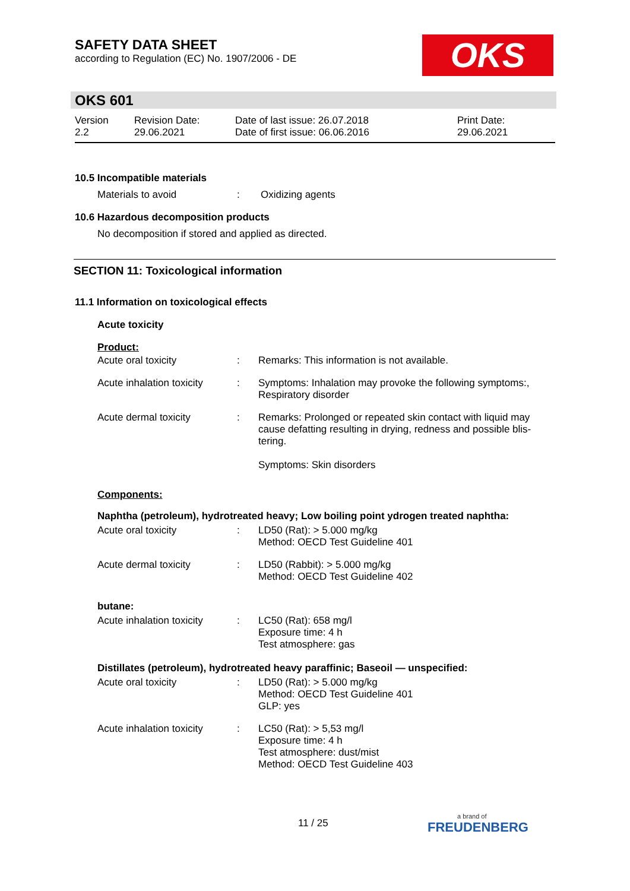SAFETY DATA SHEET
according to Regulation (EC) No. 1907/2006 - DE
OKS
OKS 601
Version
2.2
Revision Date:
29.06.2021
Date of last issue: 26.07.2018
Date of first issue: 06.06.2016
Print Date:
29.06.2021
10.5 Incompatible materials
Materials to avoid : Oxidizing agents
10.6 Hazardous decomposition products
No decomposition if stored and applied as directed.
SECTION 11: Toxicological information
11.1 Information on toxicological effects
Acute toxicity
Product:
Acute oral toxicity : Remarks: This information is not available.
Acute inhalation toxicity
: Symptoms: Inhalation may provoke the following symptoms:, Respiratory disorder
Acute dermal toxicity : Remarks: Prolonged or repeated skin contact with liquid may cause defatting resulting in drying, redness and possible blis-tering.
Symptoms: Skin disorders
Components:
Naphtha (petroleum), hydrotreated heavy; Low boiling point ydrogen treated naphtha:
Acute oral toxicity : LD50 (Rat): > 5.000 mg/kg
Method: OECD Test Guideline 401
Acute dermal toxicity : LD50 (Rabbit): > 5.000 mg/kg
Method: OECD Test Guideline 402
butane:
Acute inhalation toxicity
: LC50 (Rat): 658 mg/l
Exposure time: 4 h
Test atmosphere: gas
Distillates (petroleum), hydrotreated heavy paraffinic; Baseoil — unspecified:
Acute oral toxicity : LD50 (Rat): > 5.000 mg/kg
Method: OECD Test Guideline 401
GLP: yes
Acute inhalation toxicity
: LC50 (Rat): > 5,53 mg/l
Exposure time: 4 h
Test atmosphere: dust/mist
Method: OECD Test Guideline 403
11 / 25
a brand of
FREUDENBERG